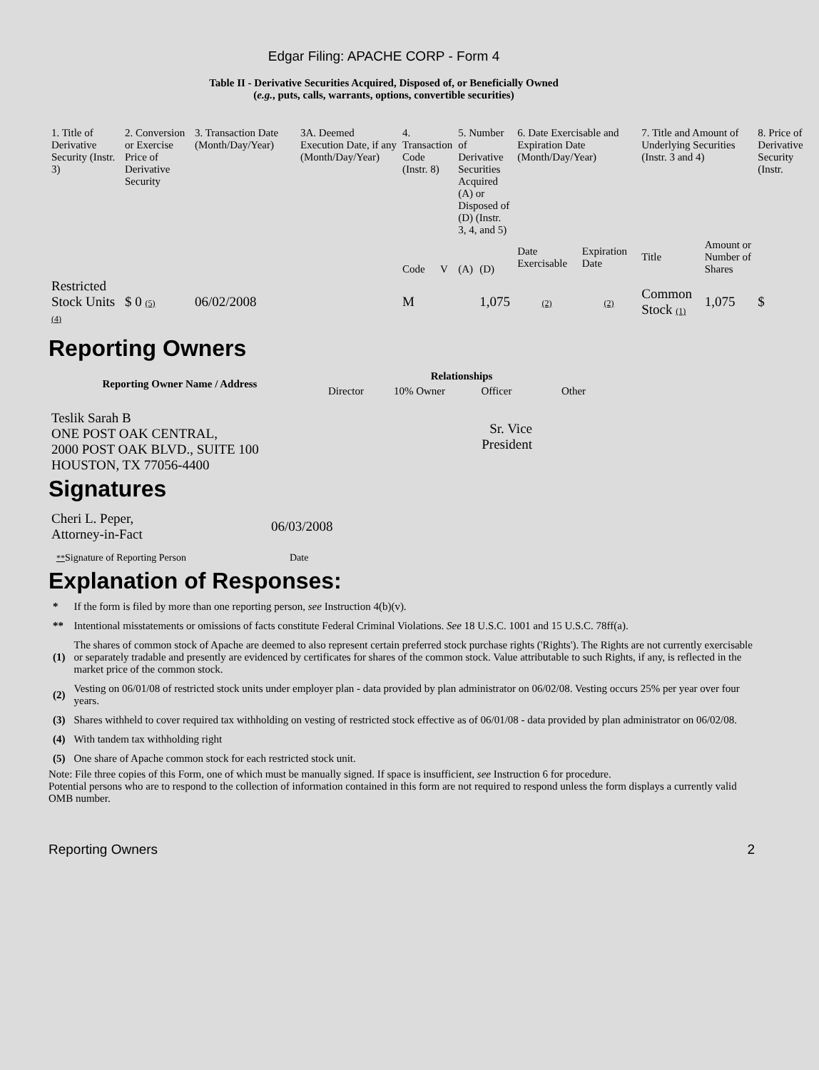Edgar Filing: APACHE CORP - Form 4
Table II - Derivative Securities Acquired, Disposed of, or Beneficially Owned
(e.g., puts, calls, warrants, options, convertible securities)
| 1. Title of Derivative Security (Instr. 3) | 2. Conversion or Exercise Price of Derivative Security | 3. Transaction Date (Month/Day/Year) | 3A. Deemed Execution Date, if any (Month/Day/Year) | 4. Transaction Code (Instr. 8) | | 5. Number of Derivative Securities Acquired (A) or Disposed of (D) (Instr. 3, 4, and 5) | | 6. Date Exercisable and Expiration Date (Month/Day/Year) | | 7. Title and Amount of Underlying Securities (Instr. 3 and 4) | | 8. Price of Derivative Security (Instr. |
| --- | --- | --- | --- | --- | --- | --- | --- | --- | --- | --- | --- | --- |
| | | | | Code | V | (A) | (D) | Date Exercisable | Expiration Date | Title | Amount or Number of Shares | |
| Restricted Stock Units (4) | $ 0 (5) | 06/02/2008 | | M | | | 1,075 | (2) | (2) | Common Stock (1) | 1,075 | $ |
Reporting Owners
| Reporting Owner Name / Address | Relationships | | | |
| --- | --- | --- | --- | --- |
| | Director | 10% Owner | Officer | Other |
| Teslik Sarah B ONE POST OAK CENTRAL, 2000 POST OAK BLVD., SUITE 100 HOUSTON, TX 77056-4400 | | | Sr. Vice President | |
Signatures
| Cheri L. Peper, Attorney-in-Fact | 06/03/2008 |
| ** Signature of Reporting Person | Date |
Explanation of Responses:
| * | If the form is filed by more than one reporting person, see Instruction 4(b)(v). |
| ** | Intentional misstatements or omissions of facts constitute Federal Criminal Violations. See 18 U.S.C. 1001 and 15 U.S.C. 78ff(a). |
| (1) | The shares of common stock of Apache are deemed to also represent certain preferred stock purchase rights ('Rights'). The Rights are not currently exercisable or separately tradable and presently are evidenced by certificates for shares of the common stock. Value attributable to such Rights, if any, is reflected in the market price of the common stock. |
| (2) | Vesting on 06/01/08 of restricted stock units under employer plan - data provided by plan administrator on 06/02/08. Vesting occurs 25% per year over four years. |
| (3) | Shares withheld to cover required tax withholding on vesting of restricted stock effective as of 06/01/08 - data provided by plan administrator on 06/02/08. |
| (4) | With tandem tax withholding right |
| (5) | One share of Apache common stock for each restricted stock unit. |
Note: File three copies of this Form, one of which must be manually signed. If space is insufficient, see Instruction 6 for procedure.
Potential persons who are to respond to the collection of information contained in this form are not required to respond unless the form displays a currently valid OMB number.
Reporting Owners 2